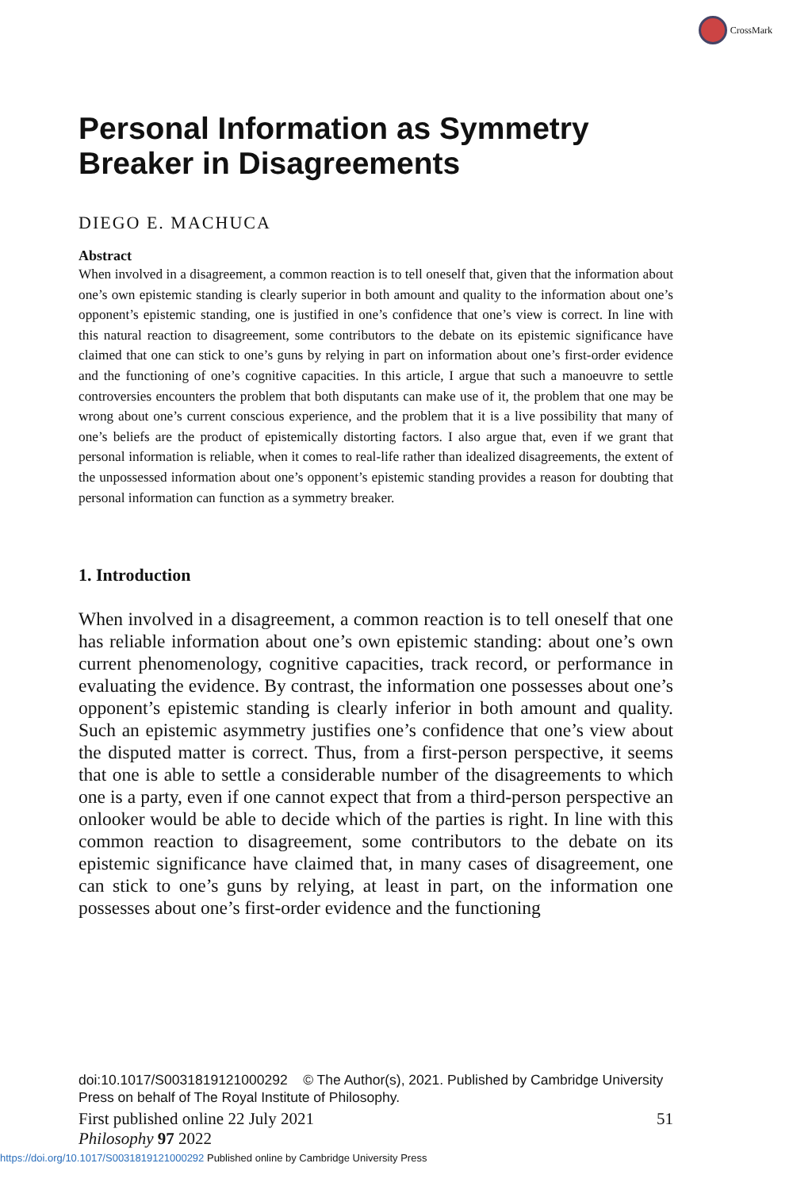CrossMark
Personal Information as Symmetry Breaker in Disagreements
DIEGO E. MACHUCA
Abstract
When involved in a disagreement, a common reaction is to tell oneself that, given that the information about one’s own epistemic standing is clearly superior in both amount and quality to the information about one’s opponent’s epistemic standing, one is justified in one’s confidence that one’s view is correct. In line with this natural reaction to disagreement, some contributors to the debate on its epistemic significance have claimed that one can stick to one’s guns by relying in part on information about one’s first-order evidence and the functioning of one’s cognitive capacities. In this article, I argue that such a manoeuvre to settle controversies encounters the problem that both disputants can make use of it, the problem that one may be wrong about one’s current conscious experience, and the problem that it is a live possibility that many of one’s beliefs are the product of epistemically distorting factors. I also argue that, even if we grant that personal information is reliable, when it comes to real-life rather than idealized disagreements, the extent of the unpossessed information about one’s opponent’s epistemic standing provides a reason for doubting that personal information can function as a symmetry breaker.
1. Introduction
When involved in a disagreement, a common reaction is to tell oneself that one has reliable information about one’s own epistemic standing: about one’s own current phenomenology, cognitive capacities, track record, or performance in evaluating the evidence. By contrast, the information one possesses about one’s opponent’s epistemic standing is clearly inferior in both amount and quality. Such an epistemic asymmetry justifies one’s confidence that one’s view about the disputed matter is correct. Thus, from a first-person perspective, it seems that one is able to settle a considerable number of the disagreements to which one is a party, even if one cannot expect that from a third-person perspective an onlooker would be able to decide which of the parties is right. In line with this common reaction to disagreement, some contributors to the debate on its epistemic significance have claimed that, in many cases of disagreement, one can stick to one’s guns by relying, at least in part, on the information one possesses about one’s first-order evidence and the functioning
doi:10.1017/S0031819121000292 © The Author(s), 2021. Published by Cambridge University Press on behalf of The Royal Institute of Philosophy.
First published online 22 July 2021 51
Philosophy 97 2022
https://doi.org/10.1017/S0031819121000292 Published online by Cambridge University Press